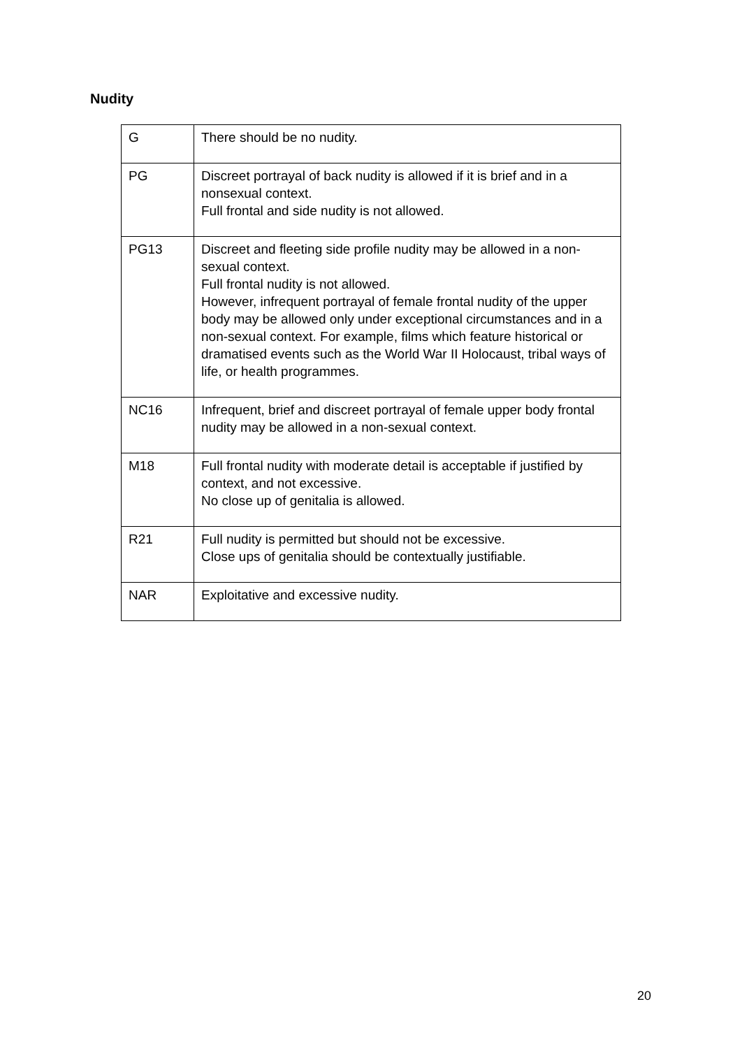Nudity
| G | There should be no nudity. |
| PG | Discreet portrayal of back nudity is allowed if it is brief and in a nonsexual context. Full frontal and side nudity is not allowed. |
| PG13 | Discreet and fleeting side profile nudity may be allowed in a non-sexual context. Full frontal nudity is not allowed. However, infrequent portrayal of female frontal nudity of the upper body may be allowed only under exceptional circumstances and in a non-sexual context. For example, films which feature historical or dramatised events such as the World War II Holocaust, tribal ways of life, or health programmes. |
| NC16 | Infrequent, brief and discreet portrayal of female upper body frontal nudity may be allowed in a non-sexual context. |
| M18 | Full frontal nudity with moderate detail is acceptable if justified by context, and not excessive. No close up of genitalia is allowed. |
| R21 | Full nudity is permitted but should not be excessive. Close ups of genitalia should be contextually justifiable. |
| NAR | Exploitative and excessive nudity. |
20